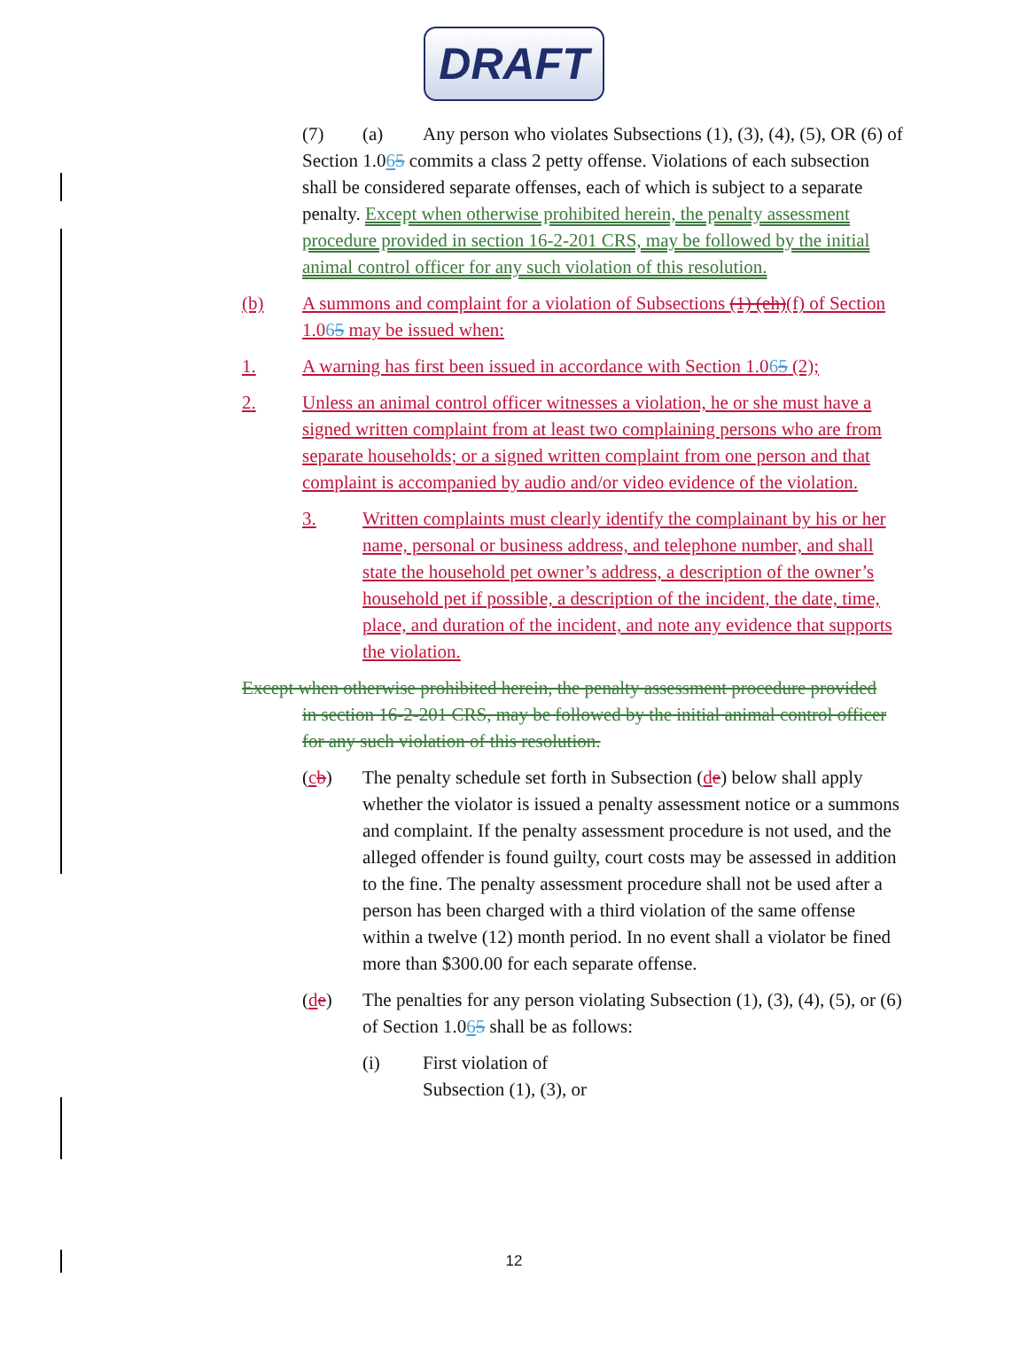DRAFT
(7) (a) Any person who violates Subsections (1), (3), (4), (5), OR (6) of Section 1.065 commits a class 2 petty offense. Violations of each subsection shall be considered separate offenses, each of which is subject to a separate penalty. Except when otherwise prohibited herein, the penalty assessment procedure provided in section 16-2-201 CRS, may be followed by the initial animal control officer for any such violation of this resolution.
(b) A summons and complaint for a violation of Subsections (1) (eh)(f) of Section 1.065 may be issued when:
1. A warning has first been issued in accordance with Section 1.065 (2);
2. Unless an animal control officer witnesses a violation, he or she must have a signed written complaint from at least two complaining persons who are from separate households; or a signed written complaint from one person and that complaint is accompanied by audio and/or video evidence of the violation.
3. Written complaints must clearly identify the complainant by his or her name, personal or business address, and telephone number, and shall state the household pet owner’s address, a description of the owner’s household pet if possible, a description of the incident, the date, time, place, and duration of the incident, and note any evidence that supports the violation.
Except when otherwise prohibited herein, the penalty assessment procedure provided in section 16-2-201 CRS, may be followed by the initial animal control officer for any such violation of this resolution.
(cb) The penalty schedule set forth in Subsection (de) below shall apply whether the violator is issued a penalty assessment notice or a summons and complaint. If the penalty assessment procedure is not used, and the alleged offender is found guilty, court costs may be assessed in addition to the fine. The penalty assessment procedure shall not be used after a person has been charged with a third violation of the same offense within a twelve (12) month period. In no event shall a violator be fined more than $300.00 for each separate offense.
(de) The penalties for any person violating Subsection (1), (3), (4), (5), or (6) of Section 1.065 shall be as follows:
(i) First violation of
Subsection (1), (3), or
12